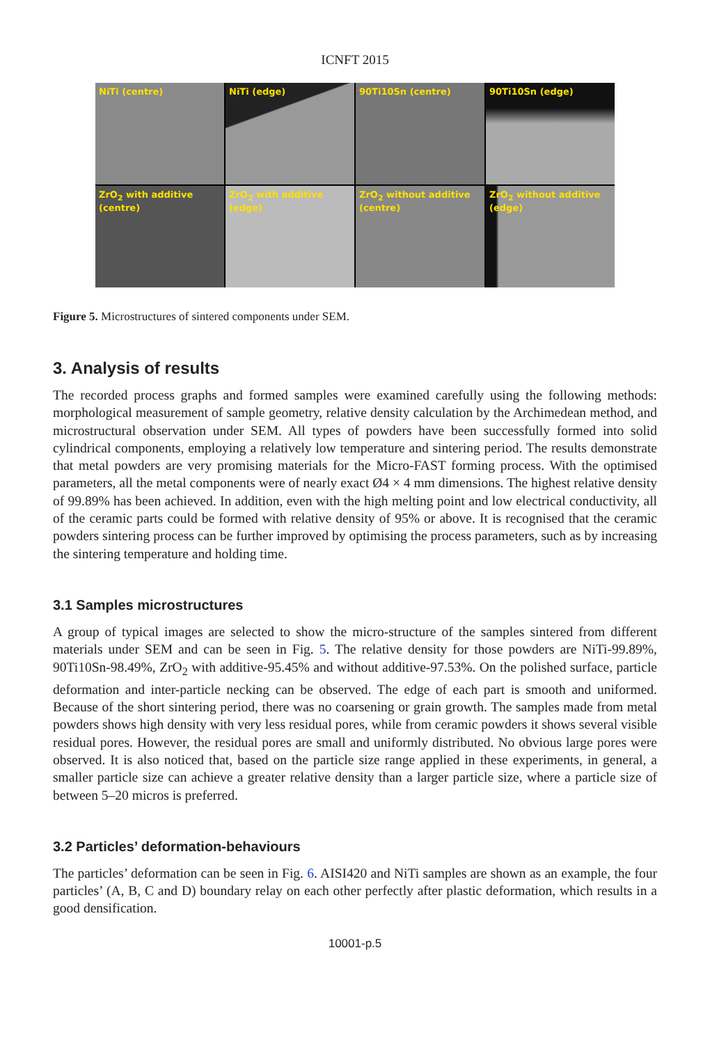ICNFT 2015
NiTi (centre)
NiTi (edge)
90Ti10Sn (centre)
90Ti10Sn (edge)
ZrO<sub>2</sub> with additive (centre)
ZrO<sub>2</sub> with additive (edge)
ZrO<sub>2</sub> without additive (centre)
ZrO<sub>2</sub> without additive (edge)
Figure 5. Microstructures of sintered components under SEM.
3. Analysis of results
The recorded process graphs and formed samples were examined carefully using the following methods: morphological measurement of sample geometry, relative density calculation by the Archimedean method, and microstructural observation under SEM. All types of powders have been successfully formed into solid cylindrical components, employing a relatively low temperature and sintering period. The results demonstrate that metal powders are very promising materials for the Micro-FAST forming process. With the optimised parameters, all the metal components were of nearly exact Ø4 × 4 mm dimensions. The highest relative density of 99.89% has been achieved. In addition, even with the high melting point and low electrical conductivity, all of the ceramic parts could be formed with relative density of 95% or above. It is recognised that the ceramic powders sintering process can be further improved by optimising the process parameters, such as by increasing the sintering temperature and holding time.
3.1 Samples microstructures
A group of typical images are selected to show the micro-structure of the samples sintered from different materials under SEM and can be seen in Fig. 5. The relative density for those powders are NiTi-99.89%, 90Ti10Sn-98.49%, ZrO<sub>2</sub> with additive-95.45% and without additive-97.53%. On the polished surface, particle deformation and inter-particle necking can be observed. The edge of each part is smooth and uniformed. Because of the short sintering period, there was no coarsening or grain growth. The samples made from metal powders shows high density with very less residual pores, while from ceramic powders it shows several visible residual pores. However, the residual pores are small and uniformly distributed. No obvious large pores were observed. It is also noticed that, based on the particle size range applied in these experiments, in general, a smaller particle size can achieve a greater relative density than a larger particle size, where a particle size of between 5–20 micros is preferred.
3.2 Particles’ deformation-behaviours
The particles’ deformation can be seen in Fig. 6. AISI420 and NiTi samples are shown as an example, the four particles’ (A, B, C and D) boundary relay on each other perfectly after plastic deformation, which results in a good densification.
10001-p.5